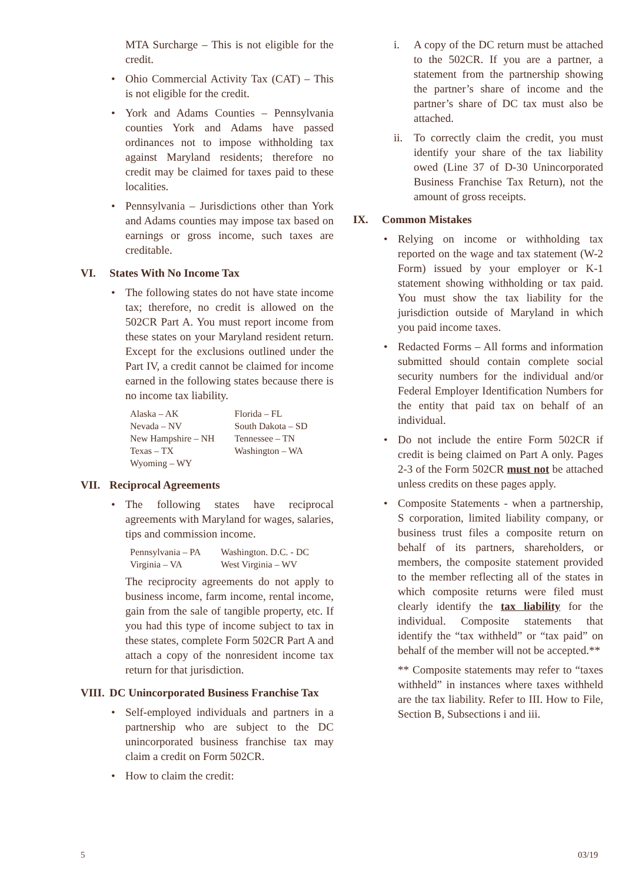MTA Surcharge – This is not eligible for the credit.
• Ohio Commercial Activity Tax (CAT) – This is not eligible for the credit.
• York and Adams Counties – Pennsylvania counties York and Adams have passed ordinances not to impose withholding tax against Maryland residents; therefore no credit may be claimed for taxes paid to these localities.
• Pennsylvania – Jurisdictions other than York and Adams counties may impose tax based on earnings or gross income, such taxes are creditable.
VI. States With No Income Tax
• The following states do not have state income tax; therefore, no credit is allowed on the 502CR Part A. You must report income from these states on your Maryland resident return. Except for the exclusions outlined under the Part IV, a credit cannot be claimed for income earned in the following states because there is no income tax liability.
| Alaska – AK | Florida – FL |
| Nevada – NV | South Dakota – SD |
| New Hampshire – NH | Tennessee – TN |
| Texas – TX | Washington – WA |
| Wyoming – WY | |
VII. Reciprocal Agreements
• The following states have reciprocal agreements with Maryland for wages, salaries, tips and commission income.
| Pennsylvania – PA | Washington. D.C. - DC |
| Virginia – VA | West Virginia – WV |
The reciprocity agreements do not apply to business income, farm income, rental income, gain from the sale of tangible property, etc. If you had this type of income subject to tax in these states, complete Form 502CR Part A and attach a copy of the nonresident income tax return for that jurisdiction.
VIII. DC Unincorporated Business Franchise Tax
• Self-employed individuals and partners in a partnership who are subject to the DC unincorporated business franchise tax may claim a credit on Form 502CR.
• How to claim the credit:
i. A copy of the DC return must be attached to the 502CR. If you are a partner, a statement from the partnership showing the partner’s share of income and the partner’s share of DC tax must also be attached.
ii. To correctly claim the credit, you must identify your share of the tax liability owed (Line 37 of D-30 Unincorporated Business Franchise Tax Return), not the amount of gross receipts.
IX. Common Mistakes
• Relying on income or withholding tax reported on the wage and tax statement (W-2 Form) issued by your employer or K-1 statement showing withholding or tax paid. You must show the tax liability for the jurisdiction outside of Maryland in which you paid income taxes.
• Redacted Forms – All forms and information submitted should contain complete social security numbers for the individual and/or Federal Employer Identification Numbers for the entity that paid tax on behalf of an individual.
• Do not include the entire Form 502CR if credit is being claimed on Part A only. Pages 2-3 of the Form 502CR must not be attached unless credits on these pages apply.
• Composite Statements - when a partnership, S corporation, limited liability company, or business trust files a composite return on behalf of its partners, shareholders, or members, the composite statement provided to the member reflecting all of the states in which composite returns were filed must clearly identify the tax liability for the individual. Composite statements that identify the “tax withheld” or “tax paid” on behalf of the member will not be accepted.**
** Composite statements may refer to “taxes withheld” in instances where taxes withheld are the tax liability. Refer to III. How to File, Section B, Subsections i and iii.
5 03/19